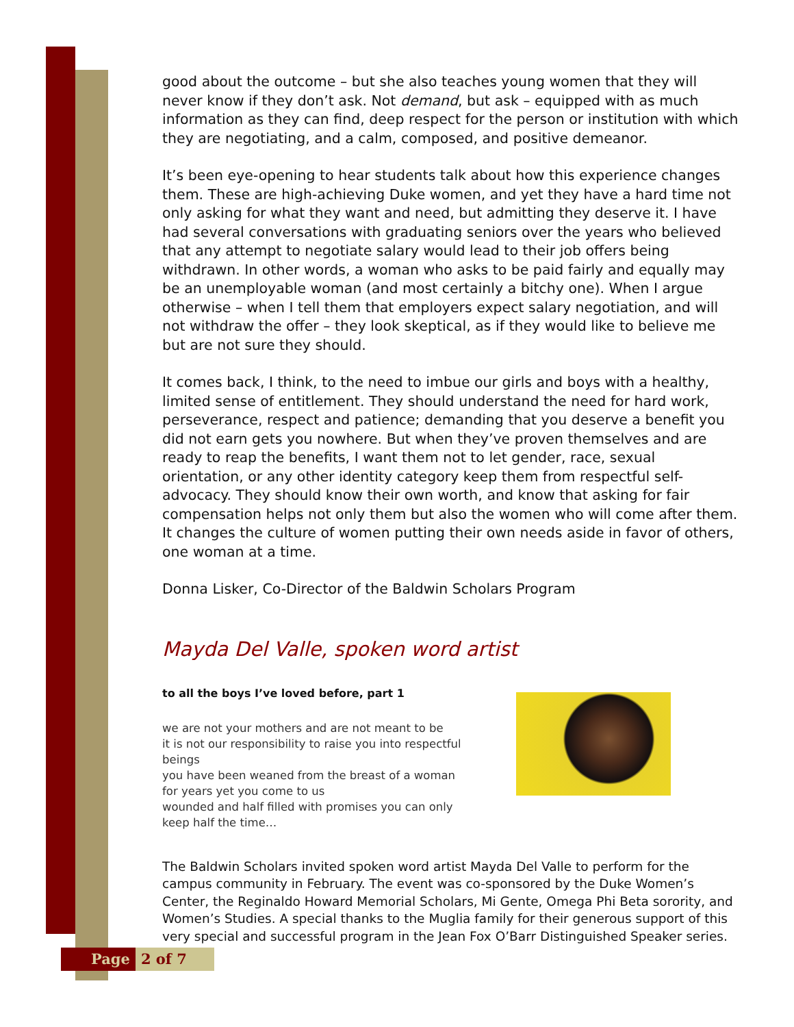good about the outcome – but she also teaches young women that they will never know if they don’t ask. Not demand, but ask – equipped with as much information as they can find, deep respect for the person or institution with which they are negotiating, and a calm, composed, and positive demeanor.
It’s been eye-opening to hear students talk about how this experience changes them. These are high-achieving Duke women, and yet they have a hard time not only asking for what they want and need, but admitting they deserve it. I have had several conversations with graduating seniors over the years who believed that any attempt to negotiate salary would lead to their job offers being withdrawn. In other words, a woman who asks to be paid fairly and equally may be an unemployable woman (and most certainly a bitchy one). When I argue otherwise – when I tell them that employers expect salary negotiation, and will not withdraw the offer – they look skeptical, as if they would like to believe me but are not sure they should.
It comes back, I think, to the need to imbue our girls and boys with a healthy, limited sense of entitlement. They should understand the need for hard work, perseverance, respect and patience; demanding that you deserve a benefit you did not earn gets you nowhere. But when they’ve proven themselves and are ready to reap the benefits, I want them not to let gender, race, sexual orientation, or any other identity category keep them from respectful self-advocacy. They should know their own worth, and know that asking for fair compensation helps not only them but also the women who will come after them. It changes the culture of women putting their own needs aside in favor of others, one woman at a time.
Donna Lisker, Co-Director of the Baldwin Scholars Program
Mayda Del Valle, spoken word artist
to all the boys I’ve loved before, part 1
we are not your mothers and are not meant to be
it is not our responsibility to raise you into respectful beings
you have been weaned from the breast of a woman for years yet you come to us
wounded and half filled with promises you can only keep half the time…
The Baldwin Scholars invited spoken word artist Mayda Del Valle to perform for the campus community in February. The event was co-sponsored by the Duke Women’s Center, the Reginaldo Howard Memorial Scholars, Mi Gente, Omega Phi Beta sorority, and Women’s Studies. A special thanks to the Muglia family for their generous support of this very special and successful program in the Jean Fox O’Barr Distinguished Speaker series.
Page 2 of 7